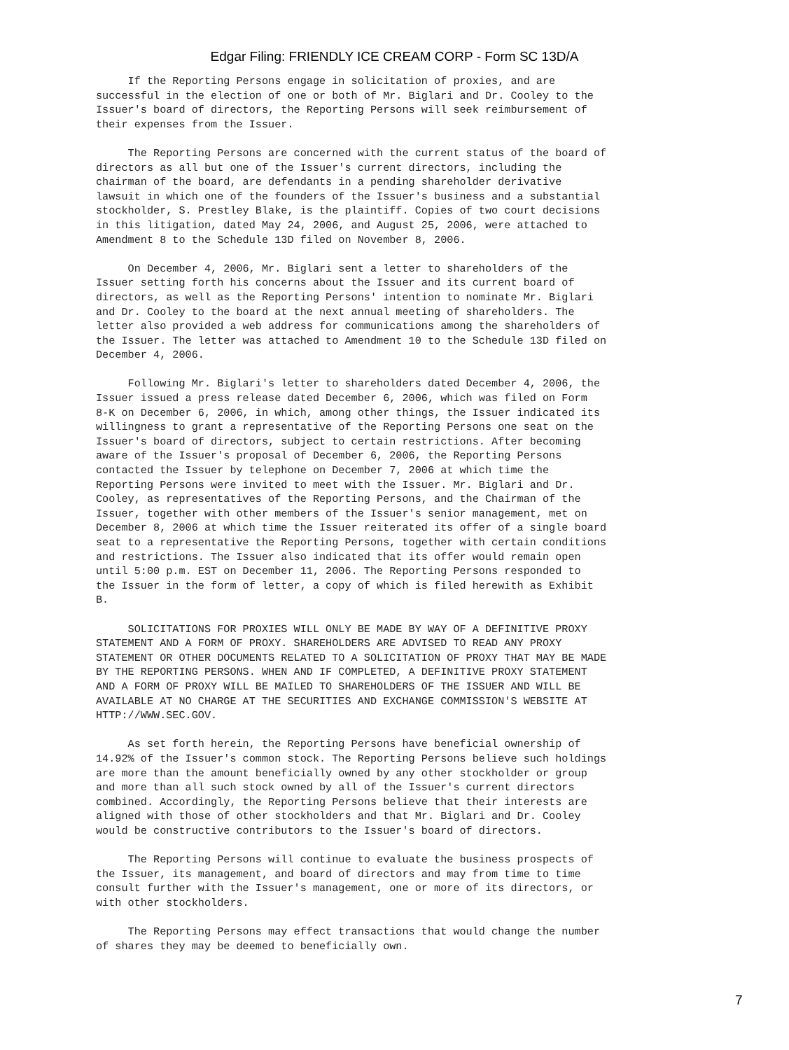Edgar Filing: FRIENDLY ICE CREAM CORP - Form SC 13D/A
     If the Reporting Persons engage in solicitation of proxies, and are
successful in the election of one or both of Mr. Biglari and Dr. Cooley to the
Issuer's board of directors, the Reporting Persons will seek reimbursement of
their expenses from the Issuer.

     The Reporting Persons are concerned with the current status of the board of
directors as all but one of the Issuer's current directors, including the
chairman of the board, are defendants in a pending shareholder derivative
lawsuit in which one of the founders of the Issuer's business and a substantial
stockholder, S. Prestley Blake, is the plaintiff. Copies of two court decisions
in this litigation, dated May 24, 2006, and August 25, 2006, were attached to
Amendment 8 to the Schedule 13D filed on November 8, 2006.

     On December 4, 2006, Mr. Biglari sent a letter to shareholders of the
Issuer setting forth his concerns about the Issuer and its current board of
directors, as well as the Reporting Persons' intention to nominate Mr. Biglari
and Dr. Cooley to the board at the next annual meeting of shareholders. The
letter also provided a web address for communications among the shareholders of
the Issuer. The letter was attached to Amendment 10 to the Schedule 13D filed on
December 4, 2006.

     Following Mr. Biglari's letter to shareholders dated December 4, 2006, the
Issuer issued a press release dated December 6, 2006, which was filed on Form
8-K on December 6, 2006, in which, among other things, the Issuer indicated its
willingness to grant a representative of the Reporting Persons one seat on the
Issuer's board of directors, subject to certain restrictions. After becoming
aware of the Issuer's proposal of December 6, 2006, the Reporting Persons
contacted the Issuer by telephone on December 7, 2006 at which time the
Reporting Persons were invited to meet with the Issuer. Mr. Biglari and Dr.
Cooley, as representatives of the Reporting Persons, and the Chairman of the
Issuer, together with other members of the Issuer's senior management, met on
December 8, 2006 at which time the Issuer reiterated its offer of a single board
seat to a representative the Reporting Persons, together with certain conditions
and restrictions. The Issuer also indicated that its offer would remain open
until 5:00 p.m. EST on December 11, 2006. The Reporting Persons responded to
the Issuer in the form of letter, a copy of which is filed herewith as Exhibit
B.

     SOLICITATIONS FOR PROXIES WILL ONLY BE MADE BY WAY OF A DEFINITIVE PROXY
STATEMENT AND A FORM OF PROXY. SHAREHOLDERS ARE ADVISED TO READ ANY PROXY
STATEMENT OR OTHER DOCUMENTS RELATED TO A SOLICITATION OF PROXY THAT MAY BE MADE
BY THE REPORTING PERSONS. WHEN AND IF COMPLETED, A DEFINITIVE PROXY STATEMENT
AND A FORM OF PROXY WILL BE MAILED TO SHAREHOLDERS OF THE ISSUER AND WILL BE
AVAILABLE AT NO CHARGE AT THE SECURITIES AND EXCHANGE COMMISSION'S WEBSITE AT
HTTP://WWW.SEC.GOV.

     As set forth herein, the Reporting Persons have beneficial ownership of
14.92% of the Issuer's common stock. The Reporting Persons believe such holdings
are more than the amount beneficially owned by any other stockholder or group
and more than all such stock owned by all of the Issuer's current directors
combined. Accordingly, the Reporting Persons believe that their interests are
aligned with those of other stockholders and that Mr. Biglari and Dr. Cooley
would be constructive contributors to the Issuer's board of directors.

     The Reporting Persons will continue to evaluate the business prospects of
the Issuer, its management, and board of directors and may from time to time
consult further with the Issuer's management, one or more of its directors, or
with other stockholders.

     The Reporting Persons may effect transactions that would change the number
of shares they may be deemed to beneficially own.
7